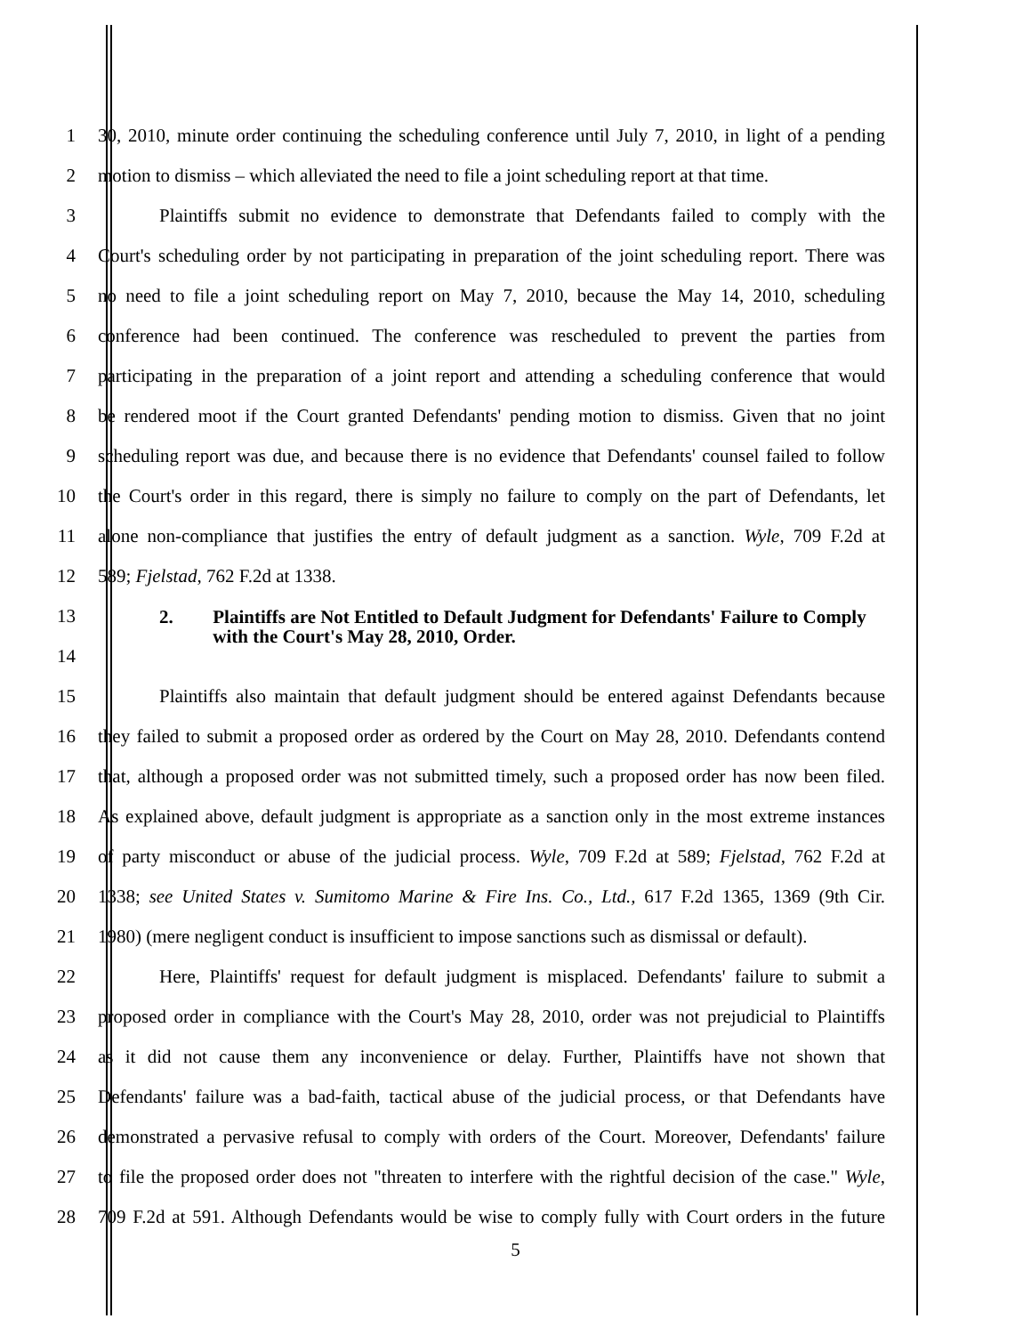1 30, 2010, minute order continuing the scheduling conference until July 7, 2010, in light of a pending
2 motion to dismiss – which alleviated the need to file a joint scheduling report at that time.
3 Plaintiffs submit no evidence to demonstrate that Defendants failed to comply with the
4 Court's scheduling order by not participating in preparation of the joint scheduling report. There was
5 no need to file a joint scheduling report on May 7, 2010, because the May 14, 2010, scheduling
6 conference had been continued. The conference was rescheduled to prevent the parties from
7 participating in the preparation of a joint report and attending a scheduling conference that would
8 be rendered moot if the Court granted Defendants' pending motion to dismiss. Given that no joint
9 scheduling report was due, and because there is no evidence that Defendants' counsel failed to follow
10 the Court's order in this regard, there is simply no failure to comply on the part of Defendants, let
11 alone non-compliance that justifies the entry of default judgment as a sanction. Wyle, 709 F.2d at
12 589; Fjelstad, 762 F.2d at 1338.
13
14
2. Plaintiffs are Not Entitled to Default Judgment for Defendants' Failure to Comply with the Court's May 28, 2010, Order.
15 Plaintiffs also maintain that default judgment should be entered against Defendants because
16 they failed to submit a proposed order as ordered by the Court on May 28, 2010. Defendants contend
17 that, although a proposed order was not submitted timely, such a proposed order has now been filed.
18 As explained above, default judgment is appropriate as a sanction only in the most extreme instances
19 of party misconduct or abuse of the judicial process. Wyle, 709 F.2d at 589; Fjelstad, 762 F.2d at
20 1338; see United States v. Sumitomo Marine & Fire Ins. Co., Ltd., 617 F.2d 1365, 1369 (9th Cir.
21 1980) (mere negligent conduct is insufficient to impose sanctions such as dismissal or default).
22 Here, Plaintiffs' request for default judgment is misplaced. Defendants' failure to submit a
23 proposed order in compliance with the Court's May 28, 2010, order was not prejudicial to Plaintiffs
24 as it did not cause them any inconvenience or delay. Further, Plaintiffs have not shown that
25 Defendants' failure was a bad-faith, tactical abuse of the judicial process, or that Defendants have
26 demonstrated a pervasive refusal to comply with orders of the Court. Moreover, Defendants' failure
27 to file the proposed order does not "threaten to interfere with the rightful decision of the case." Wyle,
28 709 F.2d at 591. Although Defendants would be wise to comply fully with Court orders in the future
5